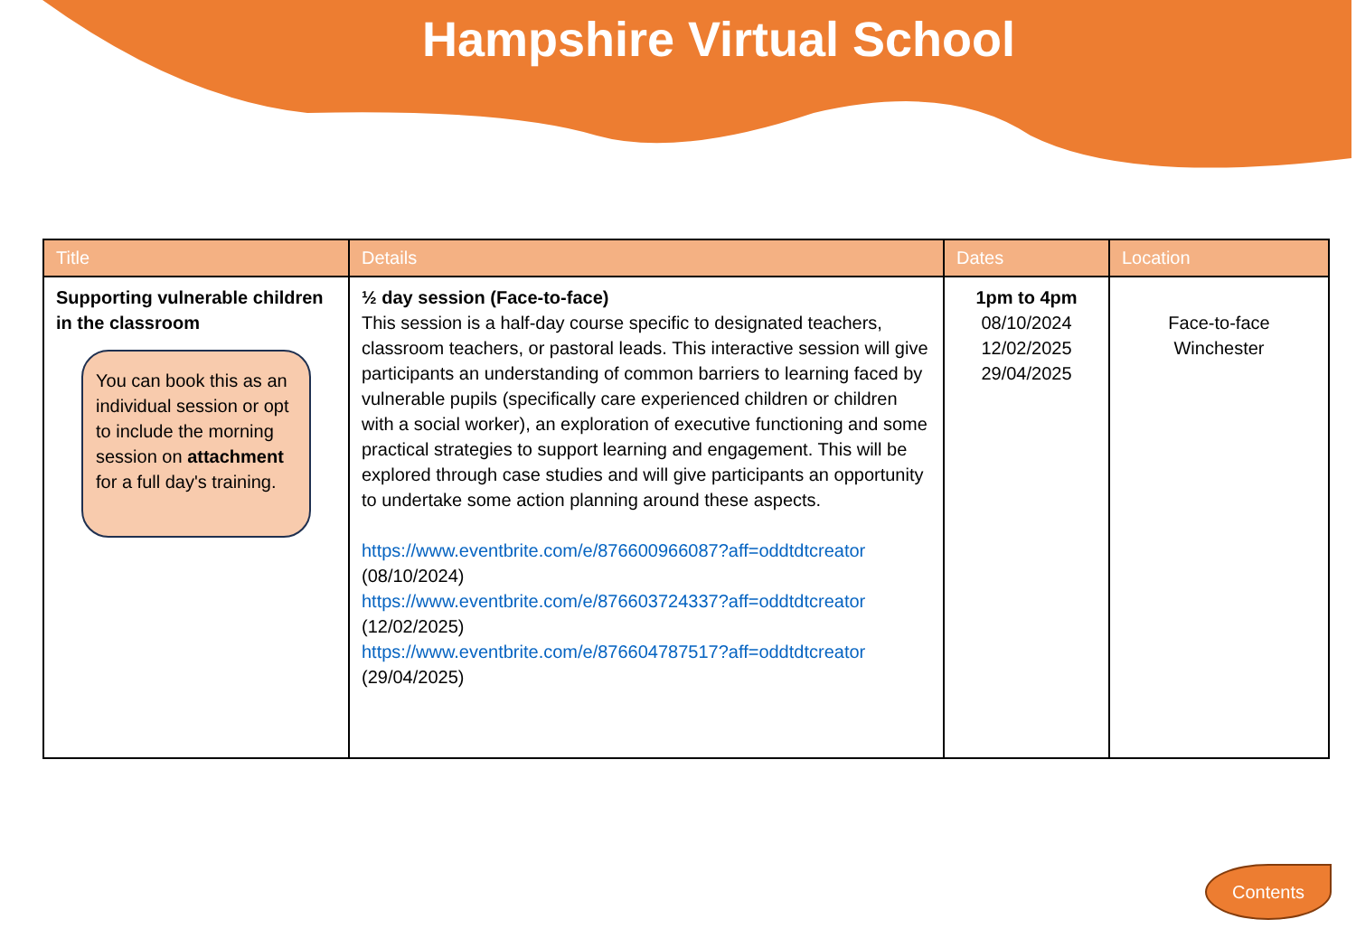Hampshire Virtual School
| Title | Details | Dates | Location |
| --- | --- | --- | --- |
| Supporting vulnerable children in the classroom You can book this as an individual session or opt to include the morning session on attachment for a full day's training. | ½ day session (Face-to-face) This session is a half-day course specific to designated teachers, classroom teachers, or pastoral leads. This interactive session will give participants an understanding of common barriers to learning faced by vulnerable pupils (specifically care experienced children or children with a social worker), an exploration of executive functioning and some practical strategies to support learning and engagement. This will be explored through case studies and will give participants an opportunity to undertake some action planning around these aspects. https://www.eventbrite.com/e/876600966087?aff=oddtdtcreator (08/10/2024) https://www.eventbrite.com/e/876603724337?aff=oddtdtcreator (12/02/2025) https://www.eventbrite.com/e/876604787517?aff=oddtdtcreator (29/04/2025) | 1pm to 4pm 08/10/2024 12/02/2025 29/04/2025 | Face-to-face Winchester |
Contents